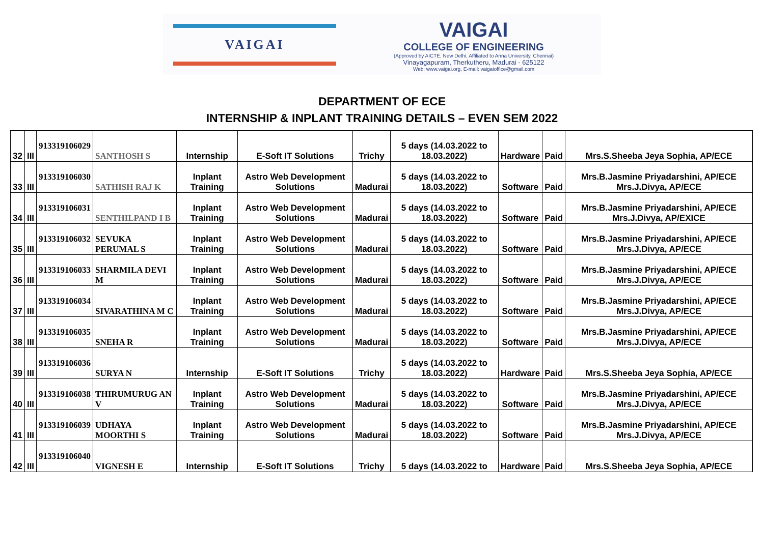VAIGAI
VAIGAI
COLLEGE OF ENGINEERING
(Approved by AICTE, New Delhi, Affiliated to Anna University, Chennai)
Vinayagapuram, Therkutheru, Madurai - 625122
Web: www.vaigai.org, E-mail: vaigaioffice@gmail.com
DEPARTMENT OF ECE
INTERNSHIP & INPLANT TRAINING DETAILS – EVEN SEM 2022
| 32 | III | 913319106029 | SANTHOSH S | Internship | E-Soft IT Solutions | Trichy | 5 days (14.03.2022 to 18.03.2022) | Hardware | Paid | Mrs.S.Sheeba Jeya Sophia, AP/ECE |
| 33 | III | 913319106030 | SATHISH RAJ K | Inplant Training | Astro Web Development Solutions | Madurai | 5 days (14.03.2022 to 18.03.2022) | Software | Paid | Mrs.B.Jasmine Priyadarshini, AP/ECE Mrs.J.Divya, AP/ECE |
| 34 | III | 913319106031 | SENTHILPAND I B | Inplant Training | Astro Web Development Solutions | Madurai | 5 days (14.03.2022 to 18.03.2022) | Software | Paid | Mrs.B.Jasmine Priyadarshini, AP/ECE Mrs.J.Divya, AP/EXICE |
| 35 | III | 913319106032 | SEVUKA PERUMAL S | Inplant Training | Astro Web Development Solutions | Madurai | 5 days (14.03.2022 to 18.03.2022) | Software | Paid | Mrs.B.Jasmine Priyadarshini, AP/ECE Mrs.J.Divya, AP/ECE |
| 36 | III | 913319106033 | SHARMILA DEVI M | Inplant Training | Astro Web Development Solutions | Madurai | 5 days (14.03.2022 to 18.03.2022) | Software | Paid | Mrs.B.Jasmine Priyadarshini, AP/ECE Mrs.J.Divya, AP/ECE |
| 37 | III | 913319106034 | SIVARATHINA M C | Inplant Training | Astro Web Development Solutions | Madurai | 5 days (14.03.2022 to 18.03.2022) | Software | Paid | Mrs.B.Jasmine Priyadarshini, AP/ECE Mrs.J.Divya, AP/ECE |
| 38 | III | 913319106035 | SNEHA R | Inplant Training | Astro Web Development Solutions | Madurai | 5 days (14.03.2022 to 18.03.2022) | Software | Paid | Mrs.B.Jasmine Priyadarshini, AP/ECE Mrs.J.Divya, AP/ECE |
| 39 | III | 913319106036 | SURYA N | Internship | E-Soft IT Solutions | Trichy | 5 days (14.03.2022 to 18.03.2022) | Hardware | Paid | Mrs.S.Sheeba Jeya Sophia, AP/ECE |
| 40 | III | 913319106038 | THIRUMURUG AN V | Inplant Training | Astro Web Development Solutions | Madurai | 5 days (14.03.2022 to 18.03.2022) | Software | Paid | Mrs.B.Jasmine Priyadarshini, AP/ECE Mrs.J.Divya, AP/ECE |
| 41 | III | 913319106039 | UDHAYA MOORTHI S | Inplant Training | Astro Web Development Solutions | Madurai | 5 days (14.03.2022 to 18.03.2022) | Software | Paid | Mrs.B.Jasmine Priyadarshini, AP/ECE Mrs.J.Divya, AP/ECE |
| 42 | III | 913319106040 | VIGNESH E | Internship | E-Soft IT Solutions | Trichy | 5 days (14.03.2022 to | Hardware | Paid | Mrs.S.Sheeba Jeya Sophia, AP/ECE |